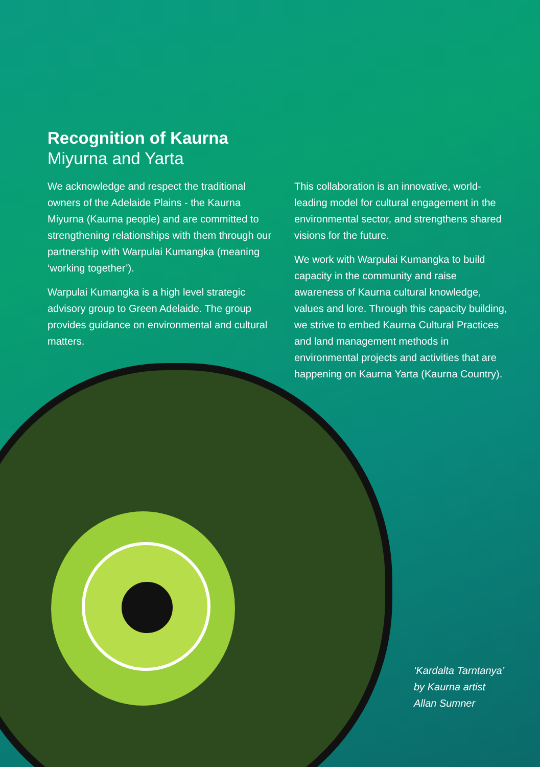Recognition of Kaurna
Miyurna and Yarta
We acknowledge and respect the traditional owners of the Adelaide Plains - the Kaurna Miyurna (Kaurna people) and are committed to strengthening relationships with them through our partnership with Warpulai Kumangka (meaning ‘working together’).
Warpulai Kumangka is a high level strategic advisory group to Green Adelaide. The group provides guidance on environmental and cultural matters.
This collaboration is an innovative, world-leading model for cultural engagement in the environmental sector, and strengthens shared visions for the future.
We work with Warpulai Kumangka to build capacity in the community and raise awareness of Kaurna cultural knowledge, values and lore. Through this capacity building, we strive to embed Kaurna Cultural Practices and land management methods in environmental projects and activities that are happening on Kaurna Yarta (Kaurna Country).
‘Kardalta Tarntanya’
by Kaurna artist
Allan Sumner